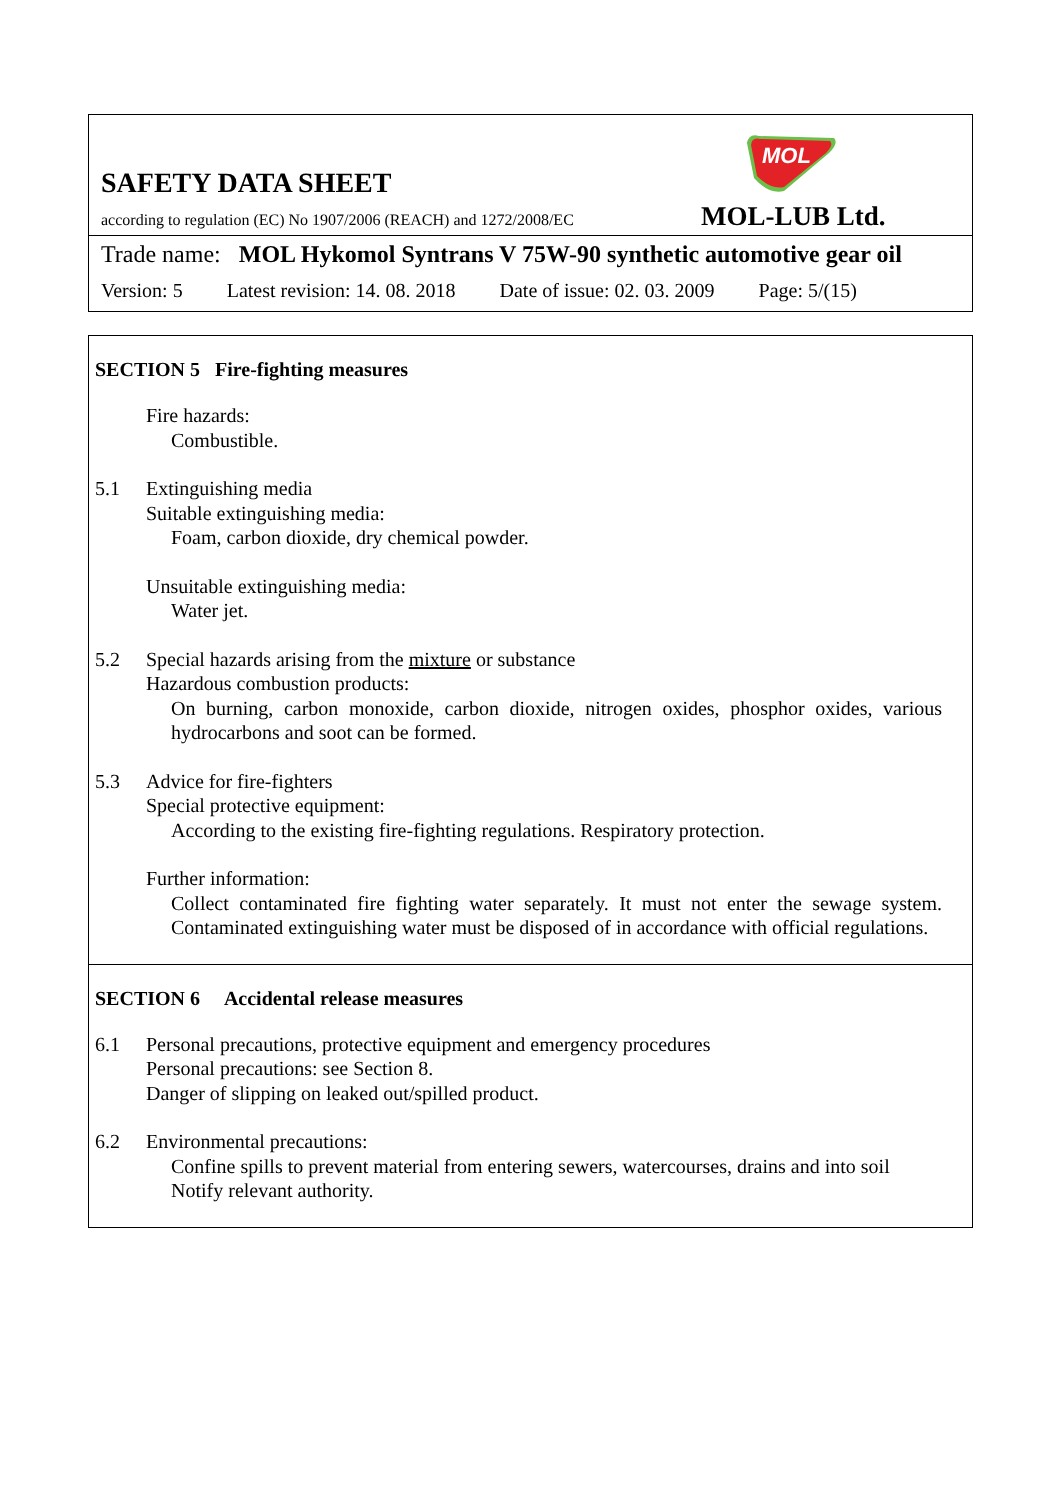MOL
SAFETY DATA SHEET
according to regulation (EC) No 1907/2006 (REACH) and 1272/2008/EC
MOL-LUB Ltd.
Trade name: MOL Hykomol Syntrans V 75W-90 synthetic automotive gear oil
Version: 5 Latest revision: 14. 08. 2018 Date of issue: 02. 03. 2009 Page: 5/(15)
SECTION 5 Fire-fighting measures
Fire hazards:
Combustible.
5.1 Extinguishing media
Suitable extinguishing media:
Foam, carbon dioxide, dry chemical powder.
Unsuitable extinguishing media:
Water jet.
5.2 Special hazards arising from the mixture or substance
Hazardous combustion products:
On burning, carbon monoxide, carbon dioxide, nitrogen oxides, phosphor oxides, various hydrocarbons and soot can be formed.
5.3 Advice for fire-fighters
Special protective equipment:
According to the existing fire-fighting regulations. Respiratory protection.
Further information:
Collect contaminated fire fighting water separately. It must not enter the sewage system. Contaminated extinguishing water must be disposed of in accordance with official regulations.
SECTION 6 Accidental release measures
6.1 Personal precautions, protective equipment and emergency procedures
Personal precautions: see Section 8.
Danger of slipping on leaked out/spilled product.
6.2 Environmental precautions:
Confine spills to prevent material from entering sewers, watercourses, drains and into soil
Notify relevant authority.